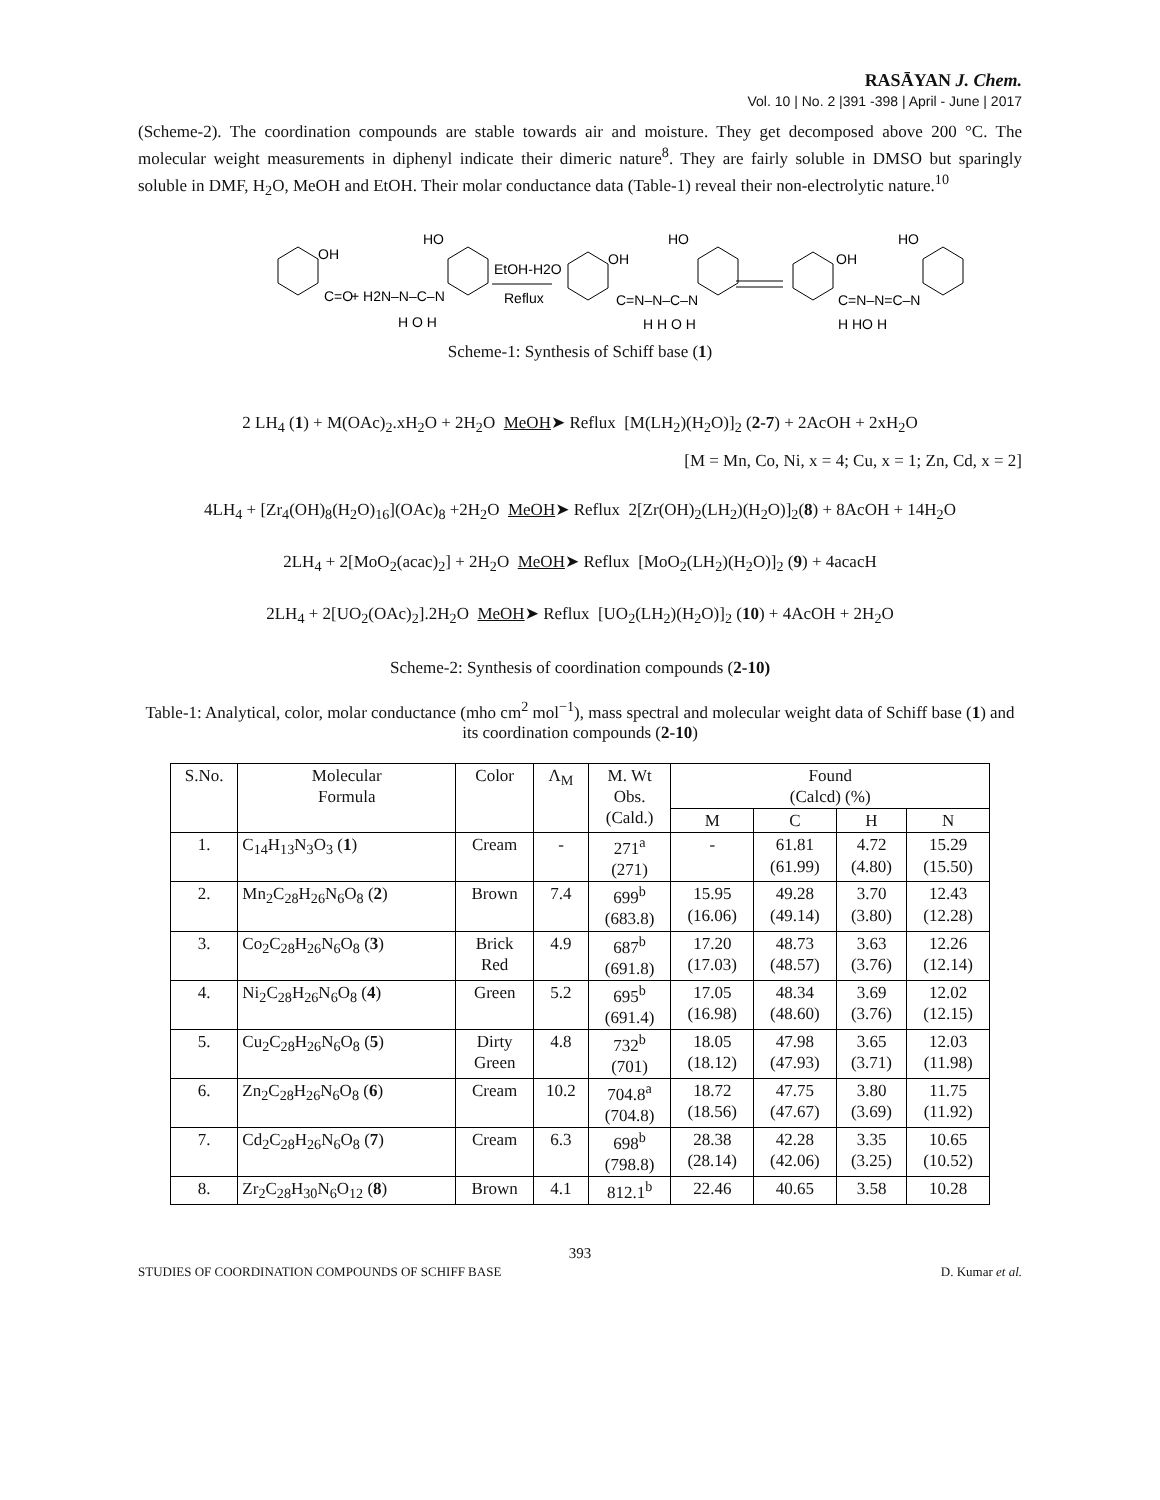RASĀYAN J. Chem.
Vol. 10 | No. 2 |391 -398 | April - June | 2017
(Scheme-2). The coordination compounds are stable towards air and moisture. They get decomposed above 200 °C. The molecular weight measurements in diphenyl indicate their dimeric nature<sup>8</sup>. They are fairly soluble in DMSO but sparingly soluble in DMF, H<sub>2</sub>O, MeOH and EtOH. Their molar conductance data (Table-1) reveal their non-electrolytic nature.<sup>10</sup>
OH
C=O
+ H2N–N–C–N
HO
H O H
EtOH-H2O
Reflux
OH
C=N–N–C–N
HO
H H O H
OH
C=N–N=C–N
HO
H HO H
Scheme-1: Synthesis of Schiff base (1)
2 LH<sub>4</sub> (1) + M(OAc)<sub>2</sub>.xH<sub>2</sub>O + 2H<sub>2</sub>O MeOH➤ Reflux [M(LH<sub>2</sub>)(H<sub>2</sub>O)]<sub>2</sub> (2-7) + 2AcOH + 2xH<sub>2</sub>O
[M = Mn, Co, Ni, x = 4; Cu, x = 1; Zn, Cd, x = 2]
4LH<sub>4</sub> + [Zr<sub>4</sub>(OH)<sub>8</sub>(H<sub>2</sub>O)<sub>16</sub>](OAc)<sub>8</sub> +2H<sub>2</sub>O MeOH➤ Reflux 2[Zr(OH)<sub>2</sub>(LH<sub>2</sub>)(H<sub>2</sub>O)]<sub>2</sub>(8) + 8AcOH + 14H<sub>2</sub>O
2LH<sub>4</sub> + 2[MoO<sub>2</sub>(acac)<sub>2</sub>] + 2H<sub>2</sub>O MeOH➤ Reflux [MoO<sub>2</sub>(LH<sub>2</sub>)(H<sub>2</sub>O)]<sub>2</sub> (9) + 4acacH
2LH<sub>4</sub> + 2[UO<sub>2</sub>(OAc)<sub>2</sub>].2H<sub>2</sub>O MeOH➤ Reflux [UO<sub>2</sub>(LH<sub>2</sub>)(H<sub>2</sub>O)]<sub>2</sub> (10) + 4AcOH + 2H<sub>2</sub>O
Scheme-2: Synthesis of coordination compounds (2-10)
Table-1: Analytical, color, molar conductance (mho cm<sup>2</sup> mol<sup>−1</sup>), mass spectral and molecular weight data of Schiff base (1) and its coordination compounds (2-10)
| S.No. | Molecular Formula | Color | Λ<sub>M</sub> | M. Wt Obs. (Cald.) | Found (Calcd) (%) | | | |
| --- | --- | --- | --- | --- | --- | --- | --- | --- |
| | | | | | M | C | H | N |
| 1. | C<sub>14</sub>H<sub>13</sub>N<sub>3</sub>O<sub>3</sub> ( 1 ) | Cream | - | 271<sup>a</sup> (271) | - | 61.81 (61.99) | 4.72 (4.80) | 15.29 (15.50) |
| 2. | Mn<sub>2</sub>C<sub>28</sub>H<sub>26</sub>N<sub>6</sub>O<sub>8</sub> ( 2 ) | Brown | 7.4 | 699<sup>b</sup> (683.8) | 15.95 (16.06) | 49.28 (49.14) | 3.70 (3.80) | 12.43 (12.28) |
| 3. | Co<sub>2</sub>C<sub>28</sub>H<sub>26</sub>N<sub>6</sub>O<sub>8</sub> ( 3 ) | Brick Red | 4.9 | 687<sup>b</sup> (691.8) | 17.20 (17.03) | 48.73 (48.57) | 3.63 (3.76) | 12.26 (12.14) |
| 4. | Ni<sub>2</sub>C<sub>28</sub>H<sub>26</sub>N<sub>6</sub>O<sub>8</sub> ( 4 ) | Green | 5.2 | 695<sup>b</sup> (691.4) | 17.05 (16.98) | 48.34 (48.60) | 3.69 (3.76) | 12.02 (12.15) |
| 5. | Cu<sub>2</sub>C<sub>28</sub>H<sub>26</sub>N<sub>6</sub>O<sub>8</sub> ( 5 ) | Dirty Green | 4.8 | 732<sup>b</sup> (701) | 18.05 (18.12) | 47.98 (47.93) | 3.65 (3.71) | 12.03 (11.98) |
| 6. | Zn<sub>2</sub>C<sub>28</sub>H<sub>26</sub>N<sub>6</sub>O<sub>8</sub> ( 6 ) | Cream | 10.2 | 704.8<sup>a</sup> (704.8) | 18.72 (18.56) | 47.75 (47.67) | 3.80 (3.69) | 11.75 (11.92) |
| 7. | Cd<sub>2</sub>C<sub>28</sub>H<sub>26</sub>N<sub>6</sub>O<sub>8</sub> ( 7 ) | Cream | 6.3 | 698<sup>b</sup> (798.8) | 28.38 (28.14) | 42.28 (42.06) | 3.35 (3.25) | 10.65 (10.52) |
| 8. | Zr<sub>2</sub>C<sub>28</sub>H<sub>30</sub>N<sub>6</sub>O<sub>12</sub> ( 8 ) | Brown | 4.1 | 812.1<sup>b</sup> | 22.46 | 40.65 | 3.58 | 10.28 |
393
STUDIES OF COORDINATION COMPOUNDS OF SCHIFF BASE D. Kumar et al.